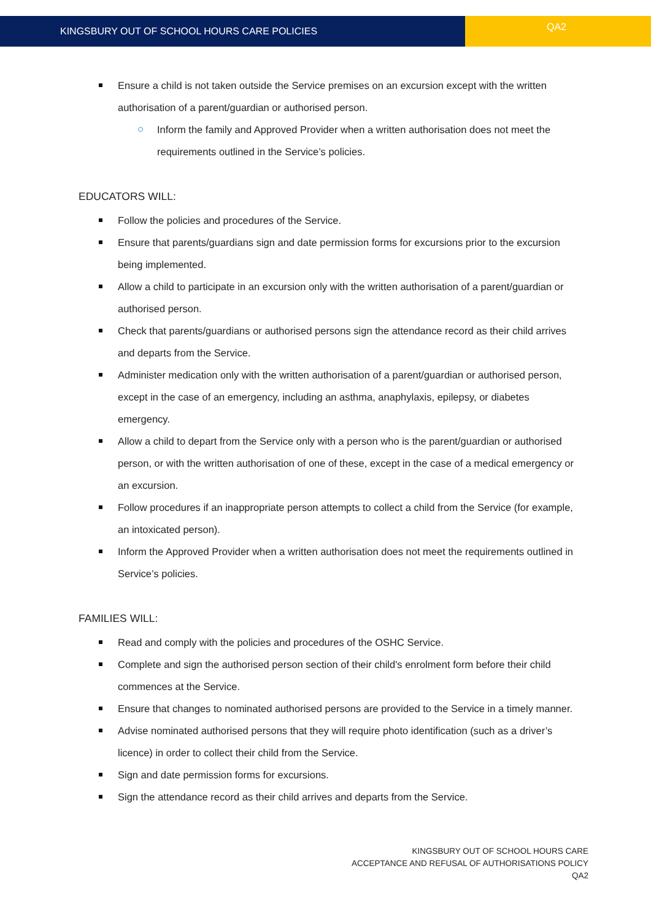KINGSBURY OUT OF SCHOOL HOURS CARE POLICIES
QA2
Ensure a child is not taken outside the Service premises on an excursion except with the written authorisation of a parent/guardian or authorised person.
Inform the family and Approved Provider when a written authorisation does not meet the requirements outlined in the Service’s policies.
EDUCATORS WILL:
Follow the policies and procedures of the Service.
Ensure that parents/guardians sign and date permission forms for excursions prior to the excursion being implemented.
Allow a child to participate in an excursion only with the written authorisation of a parent/guardian or authorised person.
Check that parents/guardians or authorised persons sign the attendance record as their child arrives and departs from the Service.
Administer medication only with the written authorisation of a parent/guardian or authorised person, except in the case of an emergency, including an asthma, anaphylaxis, epilepsy, or diabetes emergency.
Allow a child to depart from the Service only with a person who is the parent/guardian or authorised person, or with the written authorisation of one of these, except in the case of a medical emergency or an excursion.
Follow procedures if an inappropriate person attempts to collect a child from the Service (for example, an intoxicated person).
Inform the Approved Provider when a written authorisation does not meet the requirements outlined in Service’s policies.
FAMILIES WILL:
Read and comply with the policies and procedures of the OSHC Service.
Complete and sign the authorised person section of their child's enrolment form before their child commences at the Service.
Ensure that changes to nominated authorised persons are provided to the Service in a timely manner.
Advise nominated authorised persons that they will require photo identification (such as a driver’s licence) in order to collect their child from the Service.
Sign and date permission forms for excursions.
Sign the attendance record as their child arrives and departs from the Service.
KINGSBURY OUT OF SCHOOL HOURS CARE
ACCEPTANCE AND REFUSAL OF AUTHORISATIONS POLICY
QA2